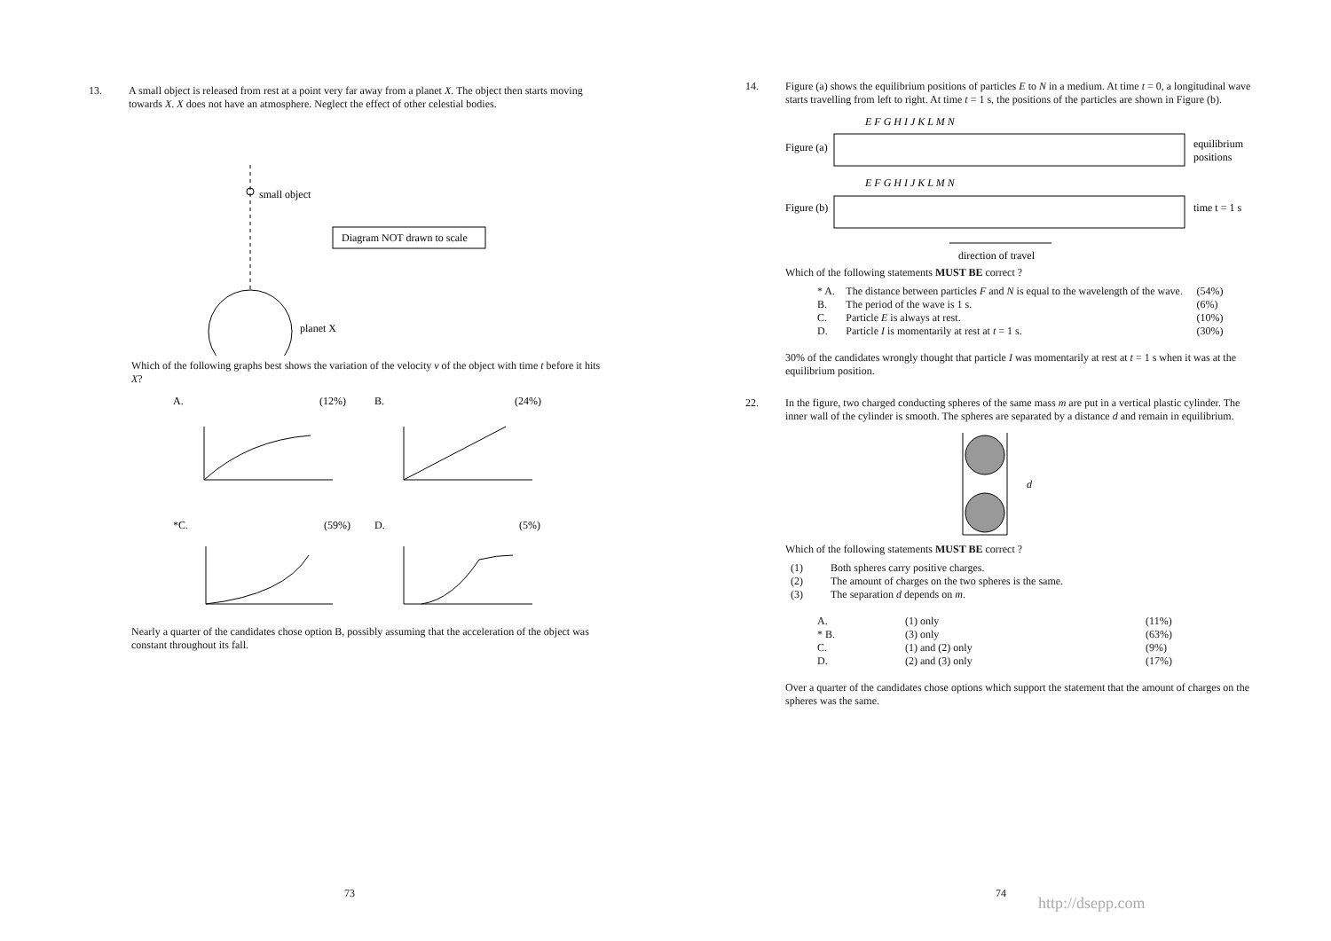13.
A small object is released from rest at a point very far away from a planet X. The object then starts moving towards X. X does not have an atmosphere. Neglect the effect of other celestial bodies.
small object
Diagram NOT drawn to scale
planet X
Which of the following graphs best shows the variation of the velocity v of the object with time t before it hits X?
A.
(12%)
B.
(24%)
*C.
(59%)
D.
(5%)
Nearly a quarter of the candidates chose option B, possibly assuming that the acceleration of the object was constant throughout its fall.
73
14.
Figure (a) shows the equilibrium positions of particles E to N in a medium. At time t = 0, a longitudinal wave starts travelling from left to right. At time t = 1 s, the positions of the particles are shown in Figure (b).
E F G H I J K L M N
Figure (a)
equilibrium
positions
E F G H I J K L M N
Figure (b)
time t = 1 s
direction of travel
Which of the following statements MUST BE correct ?
| * A. | The distance between particles F and N is equal to the wavelength of the wave. | (54%) |
| B. | The period of the wave is 1 s. | (6%) |
| C. | Particle E is always at rest. | (10%) |
| D. | Particle I is momentarily at rest at t = 1 s. | (30%) |
30% of the candidates wrongly thought that particle I was momentarily at rest at t = 1 s when it was at the equilibrium position.
22.
In the figure, two charged conducting spheres of the same mass m are put in a vertical plastic cylinder. The inner wall of the cylinder is smooth. The spheres are separated by a distance d and remain in equilibrium.
d
Which of the following statements MUST BE correct ?
| (1) | Both spheres carry positive charges. |
| (2) | The amount of charges on the two spheres is the same. |
| (3) | The separation d depends on m . |
| A. | (1) only | (11%) |
| * B. | (3) only | (63%) |
| C. | (1) and (2) only | (9%) |
| D. | (2) and (3) only | (17%) |
Over a quarter of the candidates chose options which support the statement that the amount of charges on the spheres was the same.
74
http://dsepp.com